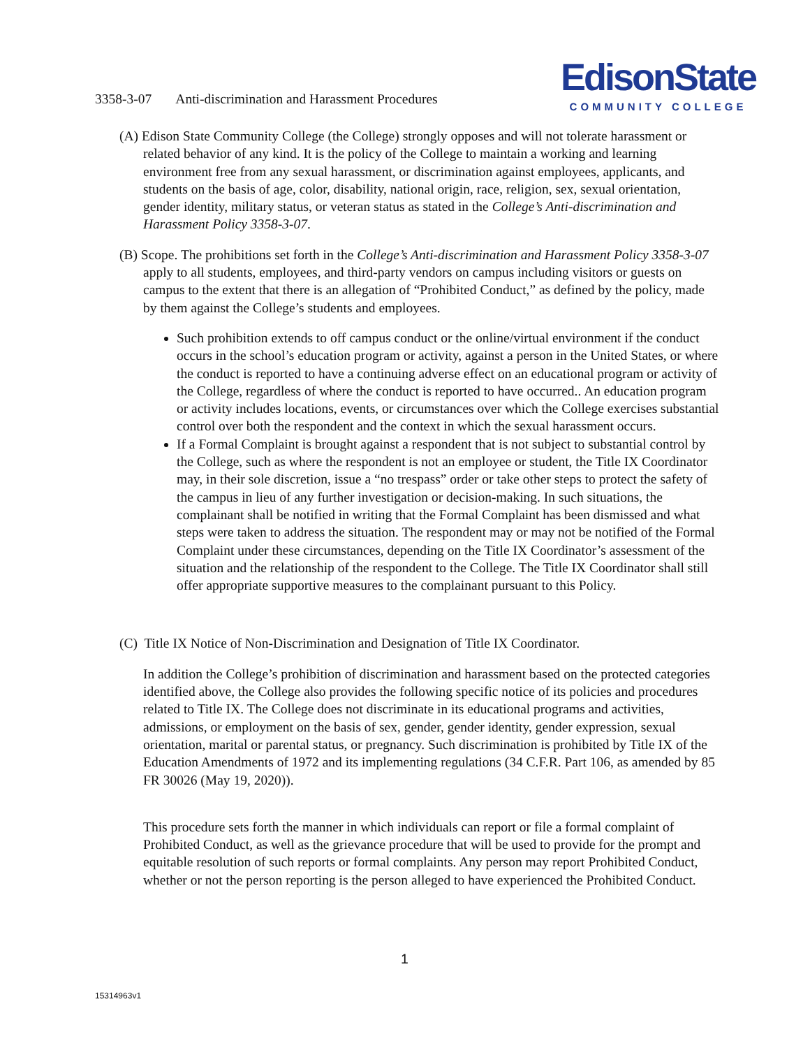3358-3-07 Anti-discrimination and Harassment Procedures
EdisonState
COMMUNITY COLLEGE
(A) Edison State Community College (the College) strongly opposes and will not tolerate harassment or related behavior of any kind. It is the policy of the College to maintain a working and learning environment free from any sexual harassment, or discrimination against employees, applicants, and students on the basis of age, color, disability, national origin, race, religion, sex, sexual orientation, gender identity, military status, or veteran status as stated in the College’s Anti-discrimination and Harassment Policy 3358-3-07.
(B) Scope. The prohibitions set forth in the College’s Anti-discrimination and Harassment Policy 3358-3-07 apply to all students, employees, and third-party vendors on campus including visitors or guests on campus to the extent that there is an allegation of “Prohibited Conduct,” as defined by the policy, made by them against the College’s students and employees.
Such prohibition extends to off campus conduct or the online/virtual environment if the conduct occurs in the school’s education program or activity, against a person in the United States, or where the conduct is reported to have a continuing adverse effect on an educational program or activity of the College, regardless of where the conduct is reported to have occurred.. An education program or activity includes locations, events, or circumstances over which the College exercises substantial control over both the respondent and the context in which the sexual harassment occurs.
If a Formal Complaint is brought against a respondent that is not subject to substantial control by the College, such as where the respondent is not an employee or student, the Title IX Coordinator may, in their sole discretion, issue a “no trespass” order or take other steps to protect the safety of the campus in lieu of any further investigation or decision-making. In such situations, the complainant shall be notified in writing that the Formal Complaint has been dismissed and what steps were taken to address the situation. The respondent may or may not be notified of the Formal Complaint under these circumstances, depending on the Title IX Coordinator’s assessment of the situation and the relationship of the respondent to the College. The Title IX Coordinator shall still offer appropriate supportive measures to the complainant pursuant to this Policy.
(C) Title IX Notice of Non-Discrimination and Designation of Title IX Coordinator.
In addition the College’s prohibition of discrimination and harassment based on the protected categories identified above, the College also provides the following specific notice of its policies and procedures related to Title IX. The College does not discriminate in its educational programs and activities, admissions, or employment on the basis of sex, gender, gender identity, gender expression, sexual orientation, marital or parental status, or pregnancy. Such discrimination is prohibited by Title IX of the Education Amendments of 1972 and its implementing regulations (34 C.F.R. Part 106, as amended by 85 FR 30026 (May 19, 2020)).
This procedure sets forth the manner in which individuals can report or file a formal complaint of Prohibited Conduct, as well as the grievance procedure that will be used to provide for the prompt and equitable resolution of such reports or formal complaints. Any person may report Prohibited Conduct, whether or not the person reporting is the person alleged to have experienced the Prohibited Conduct.
1
15314963v1